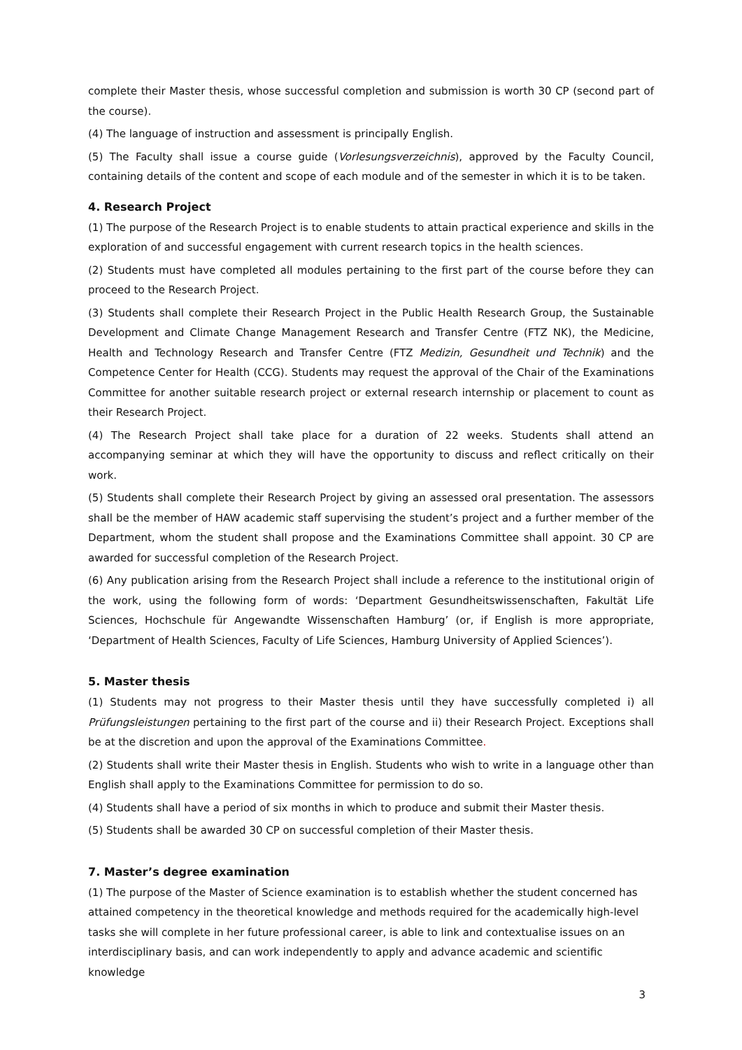complete their Master thesis, whose successful completion and submission is worth 30 CP (second part of the course).
(4) The language of instruction and assessment is principally English.
(5) The Faculty shall issue a course guide (Vorlesungsverzeichnis), approved by the Faculty Council, containing details of the content and scope of each module and of the semester in which it is to be taken.
4. Research Project
(1) The purpose of the Research Project is to enable students to attain practical experience and skills in the exploration of and successful engagement with current research topics in the health sciences.
(2) Students must have completed all modules pertaining to the first part of the course before they can proceed to the Research Project.
(3) Students shall complete their Research Project in the Public Health Research Group, the Sustainable Development and Climate Change Management Research and Transfer Centre (FTZ NK), the Medicine, Health and Technology Research and Transfer Centre (FTZ Medizin, Gesundheit und Technik) and the Competence Center for Health (CCG). Students may request the approval of the Chair of the Examinations Committee for another suitable research project or external research internship or placement to count as their Research Project.
(4) The Research Project shall take place for a duration of 22 weeks. Students shall attend an accompanying seminar at which they will have the opportunity to discuss and reflect critically on their work.
(5) Students shall complete their Research Project by giving an assessed oral presentation. The assessors shall be the member of HAW academic staff supervising the student’s project and a further member of the Department, whom the student shall propose and the Examinations Committee shall appoint. 30 CP are awarded for successful completion of the Research Project.
(6) Any publication arising from the Research Project shall include a reference to the institutional origin of the work, using the following form of words: ‘Department Gesundheitswissenschaften, Fakultät Life Sciences, Hochschule für Angewandte Wissenschaften Hamburg’ (or, if English is more appropriate, ‘Department of Health Sciences, Faculty of Life Sciences, Hamburg University of Applied Sciences’).
5. Master thesis
(1) Students may not progress to their Master thesis until they have successfully completed i) all Prüfungsleistungen pertaining to the first part of the course and ii) their Research Project. Exceptions shall be at the discretion and upon the approval of the Examinations Committee.
(2) Students shall write their Master thesis in English. Students who wish to write in a language other than English shall apply to the Examinations Committee for permission to do so.
(4) Students shall have a period of six months in which to produce and submit their Master thesis.
(5) Students shall be awarded 30 CP on successful completion of their Master thesis.
7. Master’s degree examination
(1) The purpose of the Master of Science examination is to establish whether the student concerned has attained competency in the theoretical knowledge and methods required for the academically high-level tasks she will complete in her future professional career, is able to link and contextualise issues on an interdisciplinary basis, and can work independently to apply and advance academic and scientific knowledge
3